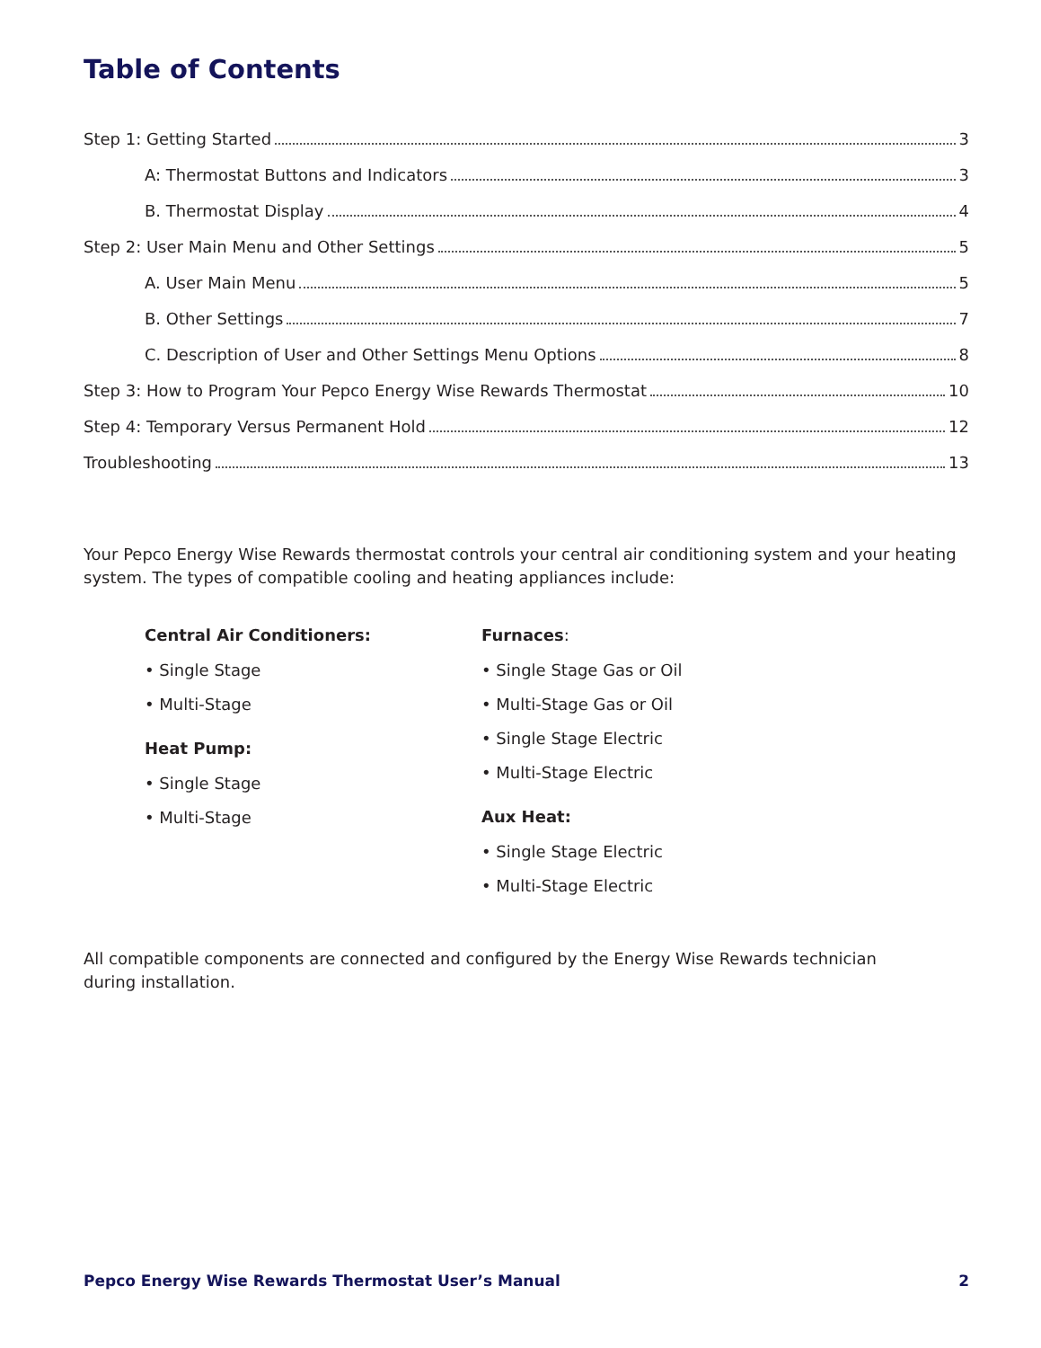Table of Contents
Step 1: Getting Started 3
A: Thermostat Buttons and Indicators 3
B. Thermostat Display 4
Step 2: User Main Menu and Other Settings 5
A. User Main Menu 5
B. Other Settings 7
C. Description of User and Other Settings Menu Options 8
Step 3: How to Program Your Pepco Energy Wise Rewards Thermostat 10
Step 4: Temporary Versus Permanent Hold 12
Troubleshooting 13
Your Pepco Energy Wise Rewards thermostat controls your central air conditioning system and your heating system. The types of compatible cooling and heating appliances include:
Central Air Conditioners:
• Single Stage
• Multi-Stage
Heat Pump:
• Single Stage
• Multi-Stage
Furnaces:
• Single Stage Gas or Oil
• Multi-Stage Gas or Oil
• Single Stage Electric
• Multi-Stage Electric
Aux Heat:
• Single Stage Electric
• Multi-Stage Electric
All compatible components are connected and configured by the Energy Wise Rewards technician
during installation.
Pepco Energy Wise Rewards Thermostat User’s Manual 2